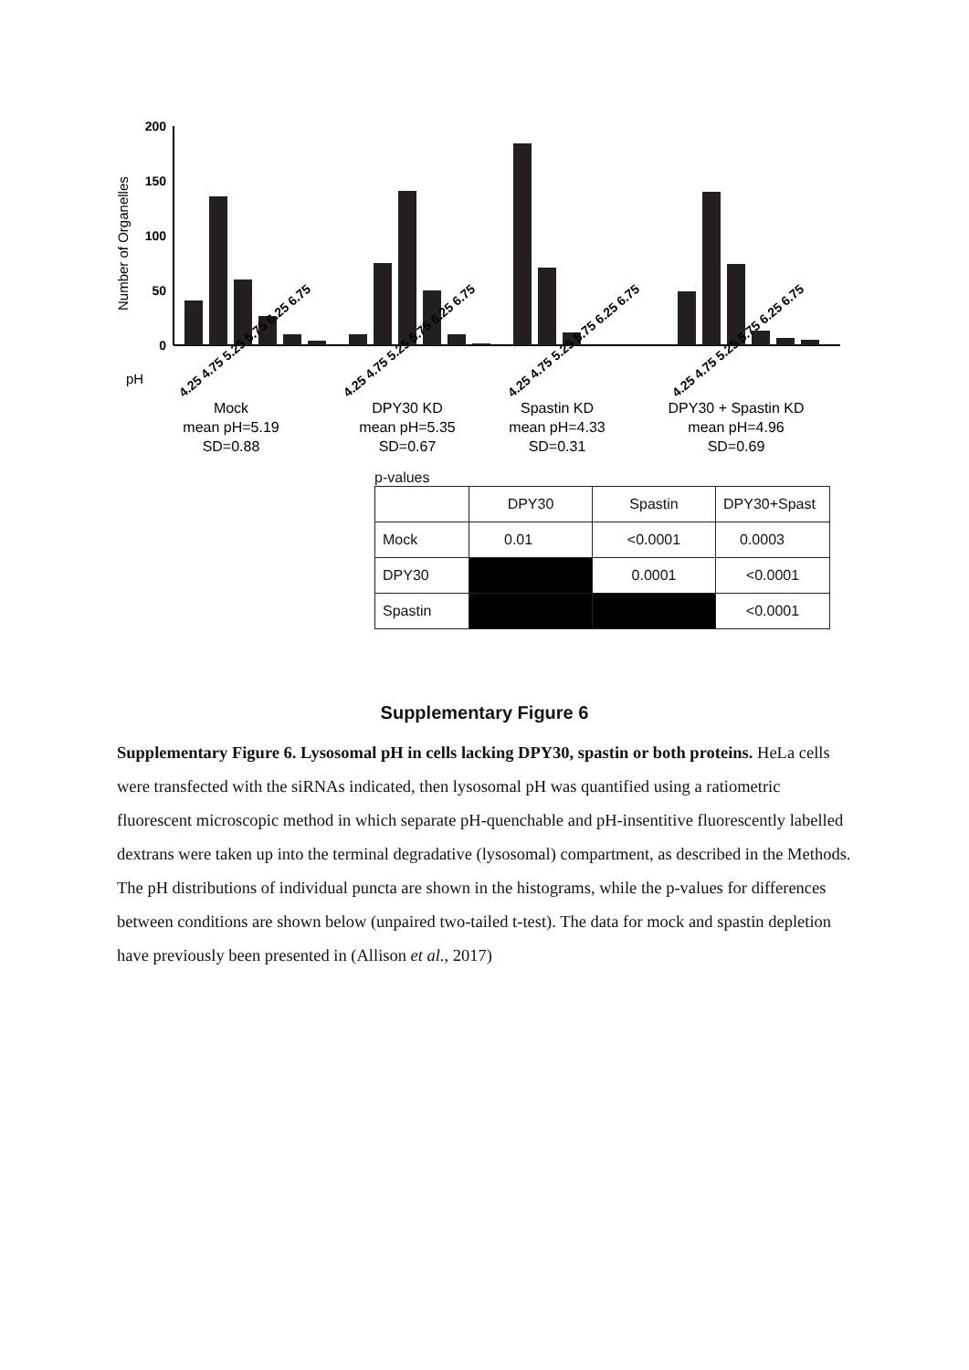Number of Organelles
200
150
100
50
0
pH
4.25 4.75 5.25 5.75 6.25 6.75
4.25 4.75 5.25 5.75 6.25 6.75
4.25 4.75 5.25 5.75 6.25 6.75
4.25 4.75 5.25 5.75 6.25 6.75
Mock
mean pH=5.19
SD=0.88
DPY30 KD
mean pH=5.35
SD=0.67
Spastin KD
mean pH=4.33
SD=0.31
DPY30 + Spastin KD
mean pH=4.96
SD=0.69
p-values
| | DPY30 | Spastin | DPY30+Spast |
| Mock | 0.01 | <0.0001 | 0.0003 |
| DPY30 | | 0.0001 | <0.0001 |
| Spastin | | | <0.0001 |
Supplementary Figure 6
Supplementary Figure 6. Lysosomal pH in cells lacking DPY30, spastin or both proteins. HeLa cells were transfected with the siRNAs indicated, then lysosomal pH was quantified using a ratiometric fluorescent microscopic method in which separate pH-quenchable and pH-insentitive fluorescently labelled dextrans were taken up into the terminal degradative (lysosomal) compartment, as described in the Methods. The pH distributions of individual puncta are shown in the histograms, while the p-values for differences between conditions are shown below (unpaired two-tailed t-test). The data for mock and spastin depletion have previously been presented in (Allison et al., 2017)